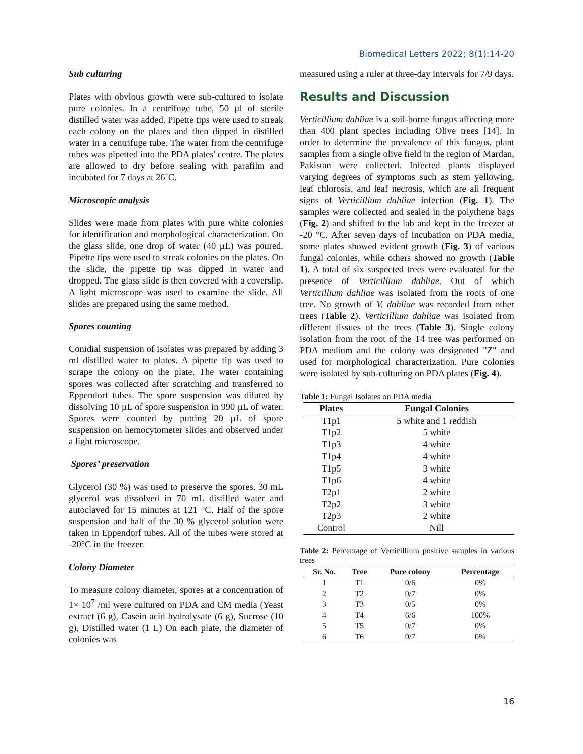Biomedical Letters 2022; 8(1):14-20
Sub culturing
Plates with obvious growth were sub-cultured to isolate pure colonies. In a centrifuge tube, 50 µl of sterile distilled water was added. Pipette tips were used to streak each colony on the plates and then dipped in distilled water in a centrifuge tube. The water from the centrifuge tubes was pipetted into the PDA plates' centre. The plates are allowed to dry before sealing with parafilm and incubated for 7 days at 26˚C.
Microscopic analysis
Slides were made from plates with pure white colonies for identification and morphological characterization. On the glass slide, one drop of water (40 µL) was poured. Pipette tips were used to streak colonies on the plates. On the slide, the pipette tip was dipped in water and dropped. The glass slide is then covered with a coverslip. A light microscope was used to examine the slide. All slides are prepared using the same method.
Spores counting
Conidial suspension of isolates was prepared by adding 3 ml distilled water to plates. A pipette tip was used to scrape the colony on the plate. The water containing spores was collected after scratching and transferred to Eppendorf tubes. The spore suspension was diluted by dissolving 10 µL of spore suspension in 990 µL of water. Spores were counted by putting 20 µL of spore suspension on hemocytometer slides and observed under a light microscope.
Spores’ preservation
Glycerol (30 %) was used to preserve the spores. 30 mL glycerol was dissolved in 70 mL distilled water and autoclaved for 15 minutes at 121 °C. Half of the spore suspension and half of the 30 % glycerol solution were taken in Eppendorf tubes. All of the tubes were stored at -20°C in the freezer.
Colony Diameter
To measure colony diameter, spores at a concentration of 1× 10<sup>7</sup> /ml were cultured on PDA and CM media (Yeast extract (6 g), Casein acid hydrolysate (6 g), Sucrose (10 g), Distilled water (1 L) On each plate, the diameter of colonies was
measured using a ruler at three-day intervals for 7/9 days.
Results and Discussion
Verticillium dahliae is a soil-borne fungus affecting more than 400 plant species including Olive trees [14]. In order to determine the prevalence of this fungus, plant samples from a single olive field in the region of Mardan, Pakistan were collected. Infected plants displayed varying degrees of symptoms such as stem yellowing, leaf chlorosis, and leaf necrosis, which are all frequent signs of Verticillium dahliae infection (Fig. 1). The samples were collected and sealed in the polythene bags (Fig. 2) and shifted to the lab and kept in the freezer at -20 °C. After seven days of incubation on PDA media, some plates showed evident growth (Fig. 3) of various fungal colonies, while others showed no growth (Table 1). A total of six suspected trees were evaluated for the presence of Verticillium dahliae. Out of which Verticillium dahliae was isolated from the roots of one tree. No growth of V. dahliae was recorded from other trees (Table 2). Verticillium dahliae was isolated from different tissues of the trees (Table 3). Single colony isolation from the root of the T4 tree was performed on PDA medium and the colony was designated "Z" and used for morphological characterization. Pure colonies were isolated by sub-culturing on PDA plates (Fig. 4).
Table 1: Fungal Isolates on PDA media
| Plates | Fungal Colonies |
| --- | --- |
| T1p1 | 5 white and 1 reddish |
| T1p2 | 5 white |
| T1p3 | 4 white |
| T1p4 | 4 white |
| T1p5 | 3 white |
| T1p6 | 4 white |
| T2p1 | 2 white |
| T2p2 | 3 white |
| T2p3 | 2 white |
| Control | Nill |
Table 2: Percentage of Verticillium positive samples in various trees
| Sr. No. | Tree | Pure colony | Percentage |
| --- | --- | --- | --- |
| 1 | T1 | 0/6 | 0% |
| 2 | T2 | 0/7 | 0% |
| 3 | T3 | 0/5 | 0% |
| 4 | T4 | 6/6 | 100% |
| 5 | T5 | 0/7 | 0% |
| 6 | T6 | 0/7 | 0% |
16